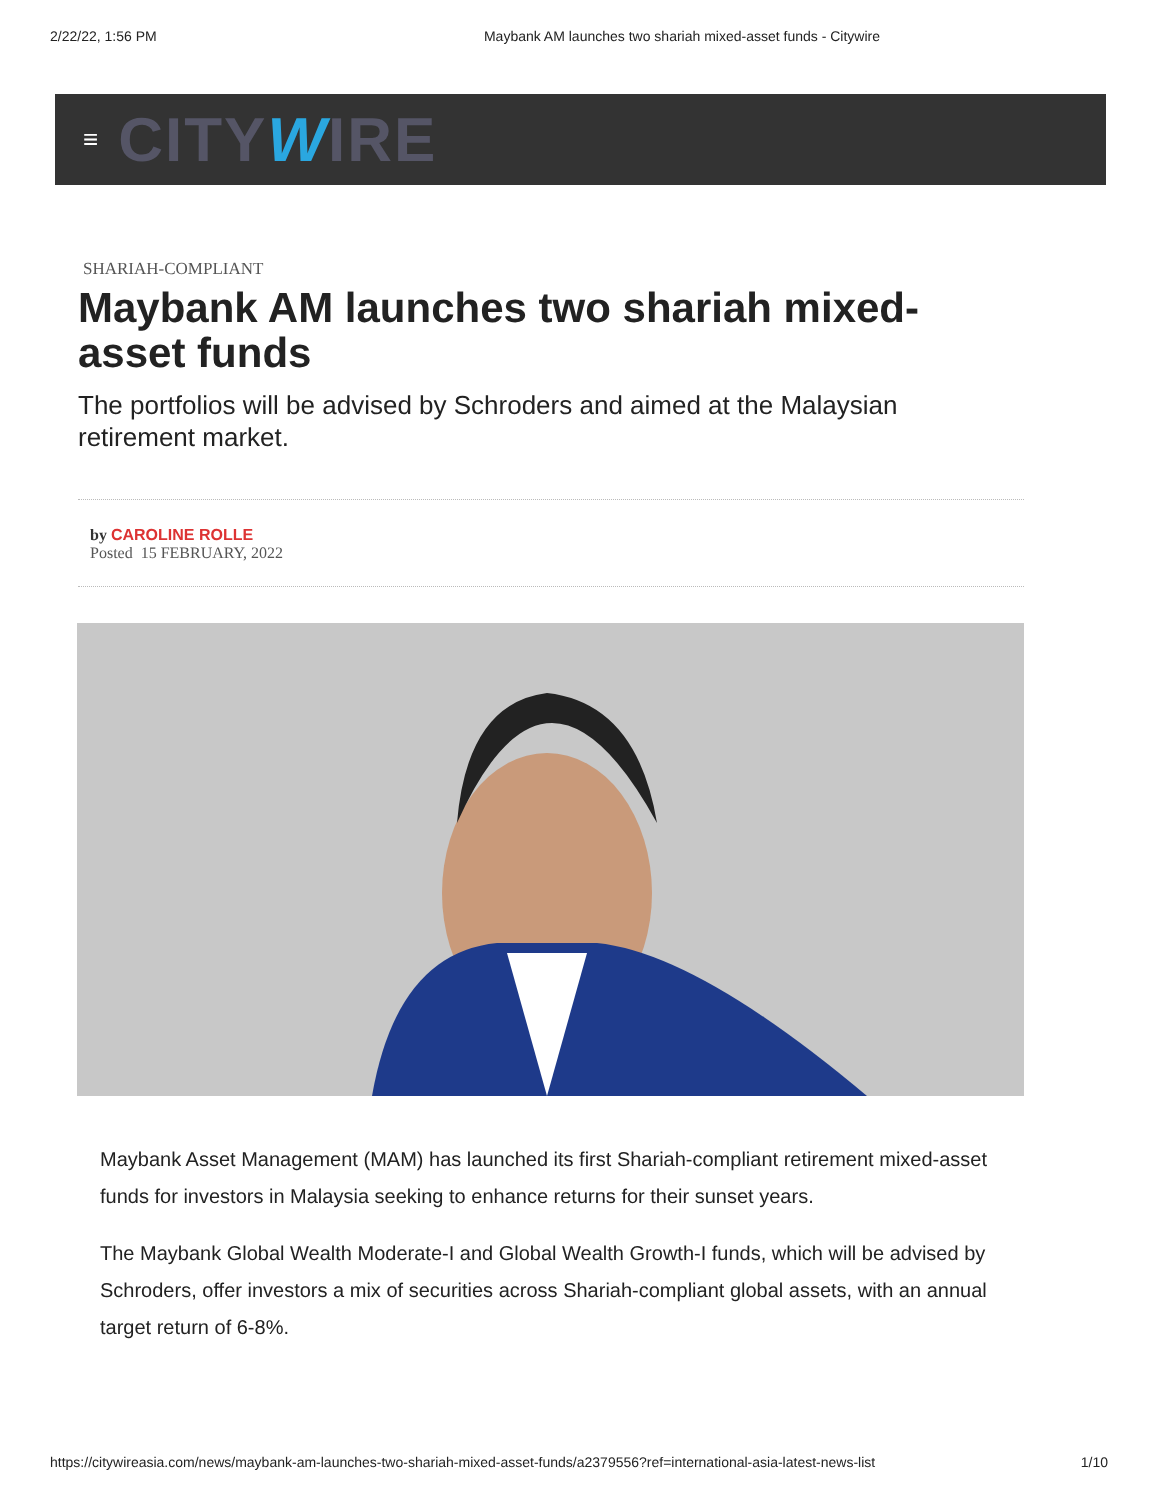2/22/22, 1:56 PM Maybank AM launches two shariah mixed-asset funds - Citywire
≡ CITYWIRE
SHARIAH-COMPLIANT
Maybank AM launches two shariah mixed-asset funds
The portfolios will be advised by Schroders and aimed at the Malaysian retirement market.
by CAROLINE ROLLE
Posted 15 FEBRUARY, 2022
Maybank Asset Management (MAM) has launched its first Shariah-compliant retirement mixed-asset funds for investors in Malaysia seeking to enhance returns for their sunset years.
The Maybank Global Wealth Moderate-I and Global Wealth Growth-I funds, which will be advised by Schroders, offer investors a mix of securities across Shariah-compliant global assets, with an annual target return of 6-8%.
https://citywireasia.com/news/maybank-am-launches-two-shariah-mixed-asset-funds/a2379556?ref=international-asia-latest-news-list 1/10